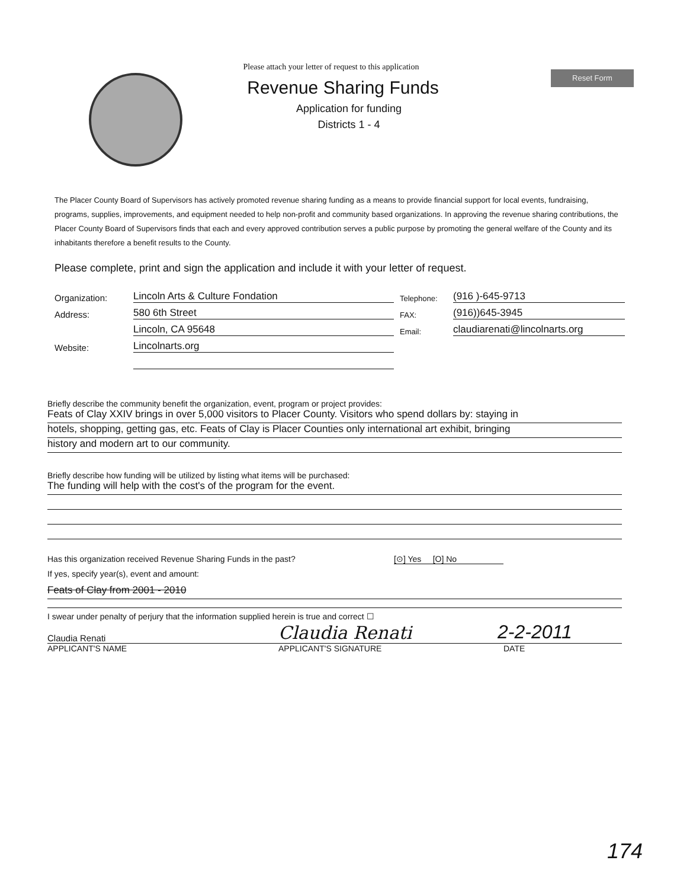Please attach your letter of request to this application
Revenue Sharing Funds
Application for funding
Districts 1 - 4
Reset Form
The Placer County Board of Supervisors has actively promoted revenue sharing funding as a means to provide financial support for local events, fundraising, programs, supplies, improvements, and equipment needed to help non-profit and community based organizations. In approving the revenue sharing contributions, the Placer County Board of Supervisors finds that each and every approved contribution serves a public purpose by promoting the general welfare of the County and its inhabitants therefore a benefit results to the County.
Please complete, print and sign the application and include it with your letter of request.
Organization: Lincoln Arts & Culture Fondation Telephone: (916 )-645-9713
Address: 580 6th Street FAX: (916))645-3945
Lincoln, CA 95648 Email: claudiarenati@lincolnarts.org
Website: Lincolnarts.org
Briefly describe the community benefit the organization, event, program or project provides:
Feats of Clay XXIV brings in over 5,000 visitors to Placer County. Visitors who spend dollars by: staying in
hotels, shopping, getting gas, etc. Feats of Clay is Placer Counties only international art exhibit, bringing
history and modern art to our community.
Briefly describe how funding will be utilized by listing what items will be purchased:
The funding will help with the cost's of the program for the event.
Has this organization received Revenue Sharing Funds in the past? [⊙] Yes [O] No
If yes, specify year(s), event and amount:
Feats of Clay from 2001 - 2010
I swear under penalty of perjury that the information supplied herein is true and correct ☐
Claudia Renati Claudia Renati 2-2-2011
APPLICANT'S NAME APPLICANT'S SIGNATURE DATE
174